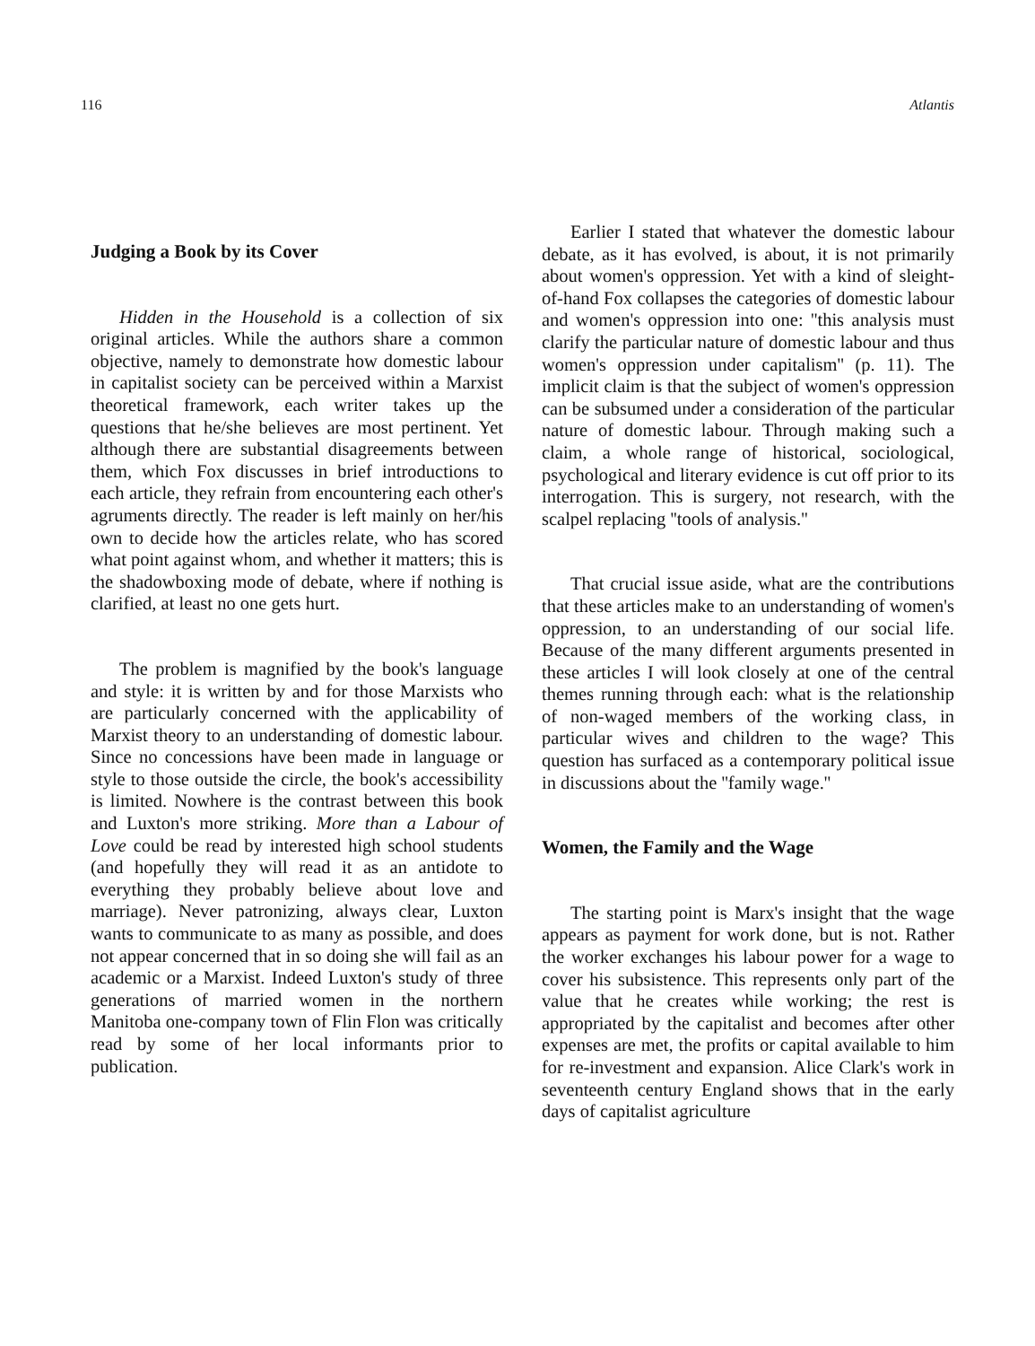116 Atlantis
Judging a Book by its Cover
Hidden in the Household is a collection of six original articles. While the authors share a common objective, namely to demonstrate how domestic labour in capitalist society can be perceived within a Marxist theoretical framework, each writer takes up the questions that he/she believes are most pertinent. Yet although there are substantial disagreements between them, which Fox discusses in brief introductions to each article, they refrain from encountering each other's agruments directly. The reader is left mainly on her/his own to decide how the articles relate, who has scored what point against whom, and whether it matters; this is the shadowboxing mode of debate, where if nothing is clarified, at least no one gets hurt.
The problem is magnified by the book's language and style: it is written by and for those Marxists who are particularly concerned with the applicability of Marxist theory to an understanding of domestic labour. Since no concessions have been made in language or style to those outside the circle, the book's accessibility is limited. Nowhere is the contrast between this book and Luxton's more striking. More than a Labour of Love could be read by interested high school students (and hopefully they will read it as an antidote to everything they probably believe about love and marriage). Never patronizing, always clear, Luxton wants to communicate to as many as possible, and does not appear concerned that in so doing she will fail as an academic or a Marxist. Indeed Luxton's study of three generations of married women in the northern Manitoba one-company town of Flin Flon was critically read by some of her local informants prior to publication.
Earlier I stated that whatever the domestic labour debate, as it has evolved, is about, it is not primarily about women's oppression. Yet with a kind of sleight-of-hand Fox collapses the categories of domestic labour and women's oppression into one: ''this analysis must clarify the particular nature of domestic labour and thus women's oppression under capitalism'' (p. 11). The implicit claim is that the subject of women's oppression can be subsumed under a consideration of the particular nature of domestic labour. Through making such a claim, a whole range of historical, sociological, psychological and literary evidence is cut off prior to its interrogation. This is surgery, not research, with the scalpel replacing ''tools of analysis.''
That crucial issue aside, what are the contributions that these articles make to an understanding of women's oppression, to an understanding of our social life. Because of the many different arguments presented in these articles I will look closely at one of the central themes running through each: what is the relationship of non-waged members of the working class, in particular wives and children to the wage? This question has surfaced as a contemporary political issue in discussions about the ''family wage.''
Women, the Family and the Wage
The starting point is Marx's insight that the wage appears as payment for work done, but is not. Rather the worker exchanges his labour power for a wage to cover his subsistence. This represents only part of the value that he creates while working; the rest is appropriated by the capitalist and becomes after other expenses are met, the profits or capital available to him for re-investment and expansion. Alice Clark's work in seventeenth century England shows that in the early days of capitalist agriculture